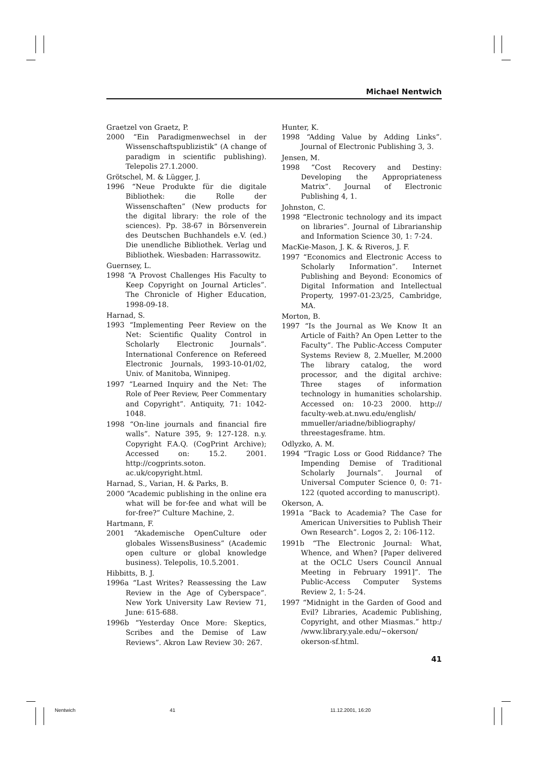Michael Nentwich
Graetzel von Graetz, P.
2000 “Ein Paradigmenwechsel in der Wissenschaftspublizistik” (A change of paradigm in scientific publishing). Telepolis 27.1.2000.
Grötschel, M. & Lügger, J.
1996 “Neue Produkte für die digitale Bibliothek: die Rolle der Wissenschaften” (New products for the digital library: the role of the sciences). Pp. 38-67 in Börsenverein des Deutschen Buchhandels e.V. (ed.) Die unendliche Bibliothek. Verlag und Bibliothek. Wiesbaden: Harrassowitz.
Guernsey, L.
1998 “A Provost Challenges His Faculty to Keep Copyright on Journal Articles”. The Chronicle of Higher Education, 1998-09-18.
Harnad, S.
1993 “Implementing Peer Review on the Net: Scientific Quality Control in Scholarly Electronic Journals”. International Conference on Refereed Electronic Journals, 1993-10-01/02, Univ. of Manitoba, Winnipeg.
1997 “Learned Inquiry and the Net: The Role of Peer Review, Peer Commentary and Copyright”. Antiquity, 71: 1042-1048.
1998 “On-line journals and financial fire walls”. Nature 395, 9: 127-128. n.y. Copyright F.A.Q. (CogPrint Archive); Accessed on: 15.2. 2001. http://cogprints.soton. ac.uk/copyright.html.
Harnad, S., Varian, H. & Parks, B.
2000 “Academic publishing in the online era what will be for-fee and what will be for-free?” Culture Machine, 2.
Hartmann, F.
2001 “Akademische OpenCulture oder globales WissensBusiness” (Academic open culture or global knowledge business). Telepolis, 10.5.2001.
Hibbitts, B. J.
1996a “Last Writes? Reassessing the Law Review in the Age of Cyberspace”. New York University Law Review 71, June: 615-688.
1996b “Yesterday Once More: Skeptics, Scribes and the Demise of Law Reviews”. Akron Law Review 30: 267.
Hunter, K.
1998 “Adding Value by Adding Links”. Journal of Electronic Publishing 3, 3.
Jensen, M.
1998 “Cost Recovery and Destiny: Developing the Appropriateness Matrix”. Journal of Electronic Publishing 4, 1.
Johnston, C.
1998 “Electronic technology and its impact on libraries”. Journal of Librarianship and Information Science 30, 1: 7-24.
MacKie-Mason, J. K. & Riveros, J. F.
1997 “Economics and Electronic Access to Scholarly Information”. Internet Publishing and Beyond: Economics of Digital Information and Intellectual Property, 1997-01-23/25, Cambridge, MA.
Morton, B.
1997 “Is the Journal as We Know It an Article of Faith? An Open Letter to the Faculty”. The Public-Access Computer Systems Review 8, 2.Mueller, M.2000 The library catalog, the word processor, and the digital archive: Three stages of information technology in humanities scholarship. Accessed on: 10-23 2000. http:// faculty-web.at.nwu.edu/english/ mmueller/ariadne/bibliography/ threestagesframe. htm.
Odlyzko, A. M.
1994 “Tragic Loss or Good Riddance? The Impending Demise of Traditional Scholarly Journals”. Journal of Universal Computer Science 0, 0: 71-122 (quoted according to manuscript).
Okerson, A.
1991a “Back to Academia? The Case for American Universities to Publish Their Own Research”. Logos 2, 2: 106-112.
1991b “The Electronic Journal: What, Whence, and When? [Paper delivered at the OCLC Users Council Annual Meeting in February 1991]”. The Public-Access Computer Systems Review 2, 1: 5-24.
1997 “Midnight in the Garden of Good and Evil? Libraries, Academic Publishing, Copyright, and other Miasmas.” http:/ /www.library.yale.edu/~okerson/ okerson-sf.html.
41
Nentwich 41 11.12.2001, 16:20